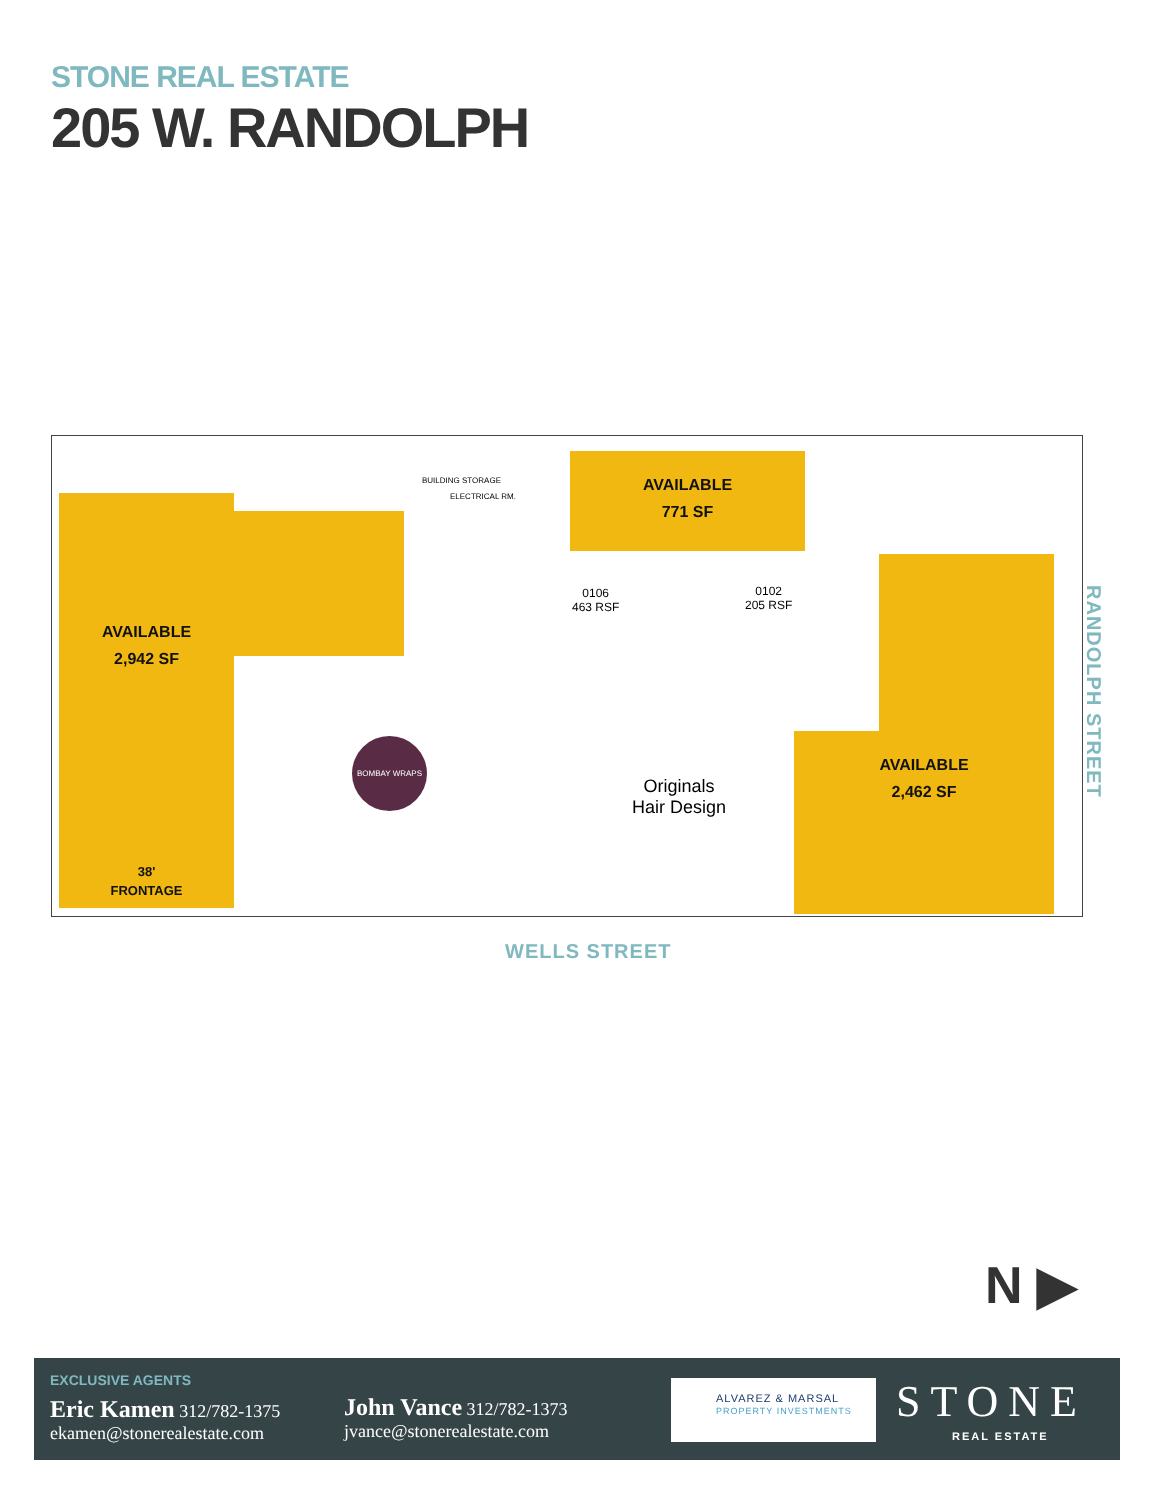STONE REAL ESTATE
205 W. RANDOLPH
AVAILABLE
2,942 SF
38'
FRONTAGE
AVAILABLE
771 SF
AVAILABLE
2,462 SF
0106
463 RSF
0102
205 RSF
Originals
Hair Design
BOMBAY WRAPS
BUILDING STORAGE
ELECTRICAL RM.
WELLS STREET
RANDOLPH STREET
N ▶
EXCLUSIVE AGENTS
Eric Kamen 312/782-1375
ekamen@stonerealestate.com
John Vance 312/782-1373
jvance@stonerealestate.com
ALVAREZ & MARSAL
PROPERTY INVESTMENTS
STONE
REAL ESTATE